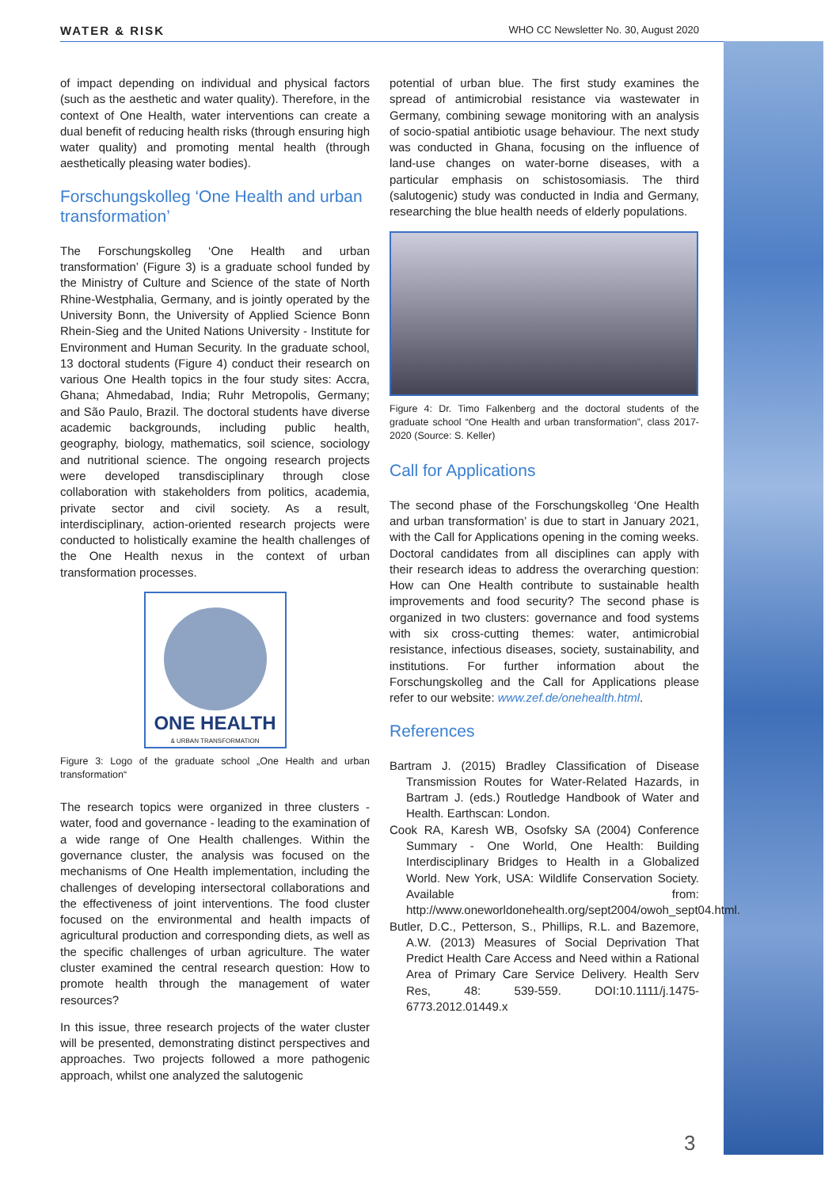WATER & RISK WHO CC Newsletter No. 30, August 2020
of impact depending on individual and physical factors (such as the aesthetic and water quality). Therefore, in the context of One Health, water interventions can create a dual benefit of reducing health risks (through ensuring high water quality) and promoting mental health (through aesthetically pleasing water bodies).
Forschungskolleg ‘One Health and urban transformation’
The Forschungskolleg ‘One Health and urban transformation’ (Figure 3) is a graduate school funded by the Ministry of Culture and Science of the state of North Rhine-Westphalia, Germany, and is jointly operated by the University Bonn, the University of Applied Science Bonn Rhein-Sieg and the United Nations University - Institute for Environment and Human Security. In the graduate school, 13 doctoral students (Figure 4) conduct their research on various One Health topics in the four study sites: Accra, Ghana; Ahmedabad, India; Ruhr Metropolis, Germany; and São Paulo, Brazil. The doctoral students have diverse academic backgrounds, including public health, geography, biology, mathematics, soil science, sociology and nutritional science. The ongoing research projects were developed transdisciplinary through close collaboration with stakeholders from politics, academia, private sector and civil society. As a result, interdisciplinary, action-oriented research projects were conducted to holistically examine the health challenges of the One Health nexus in the context of urban transformation processes.
ONE HEALTH
& URBAN TRANSFORMATION
Figure 3: Logo of the graduate school „One Health and urban transformation“
The research topics were organized in three clusters - water, food and governance - leading to the examination of a wide range of One Health challenges. Within the governance cluster, the analysis was focused on the mechanisms of One Health implementation, including the challenges of developing intersectoral collaborations and the effectiveness of joint interventions. The food cluster focused on the environmental and health impacts of agricultural production and corresponding diets, as well as the specific challenges of urban agriculture. The water cluster examined the central research question: How to promote health through the management of water resources?
In this issue, three research projects of the water cluster will be presented, demonstrating distinct perspectives and approaches. Two projects followed a more pathogenic approach, whilst one analyzed the salutogenic
potential of urban blue. The first study examines the spread of antimicrobial resistance via wastewater in Germany, combining sewage monitoring with an analysis of socio-spatial antibiotic usage behaviour. The next study was conducted in Ghana, focusing on the influence of land-use changes on water-borne diseases, with a particular emphasis on schistosomiasis. The third (salutogenic) study was conducted in India and Germany, researching the blue health needs of elderly populations.
Figure 4: Dr. Timo Falkenberg and the doctoral students of the graduate school “One Health and urban transformation”, class 2017-2020 (Source: S. Keller)
Call for Applications
The second phase of the Forschungskolleg ‘One Health and urban transformation’ is due to start in January 2021, with the Call for Applications opening in the coming weeks. Doctoral candidates from all disciplines can apply with their research ideas to address the overarching question: How can One Health contribute to sustainable health improvements and food security? The second phase is organized in two clusters: governance and food systems with six cross-cutting themes: water, antimicrobial resistance, infectious diseases, society, sustainability, and institutions. For further information about the Forschungskolleg and the Call for Applications please refer to our website: www.zef.de/onehealth.html.
References
Bartram J. (2015) Bradley Classification of Disease Transmission Routes for Water-Related Hazards, in Bartram J. (eds.) Routledge Handbook of Water and Health. Earthscan: London.
Cook RA, Karesh WB, Osofsky SA (2004) Conference Summary - One World, One Health: Building Interdisciplinary Bridges to Health in a Globalized World. New York, USA: Wildlife Conservation Society. Available from: http://www.oneworldonehealth.org/sept2004/owoh_sept04.html.
Butler, D.C., Petterson, S., Phillips, R.L. and Bazemore, A.W. (2013) Measures of Social Deprivation That Predict Health Care Access and Need within a Rational Area of Primary Care Service Delivery. Health Serv Res, 48: 539-559. DOI:10.1111/j.1475-6773.2012.01449.x
3